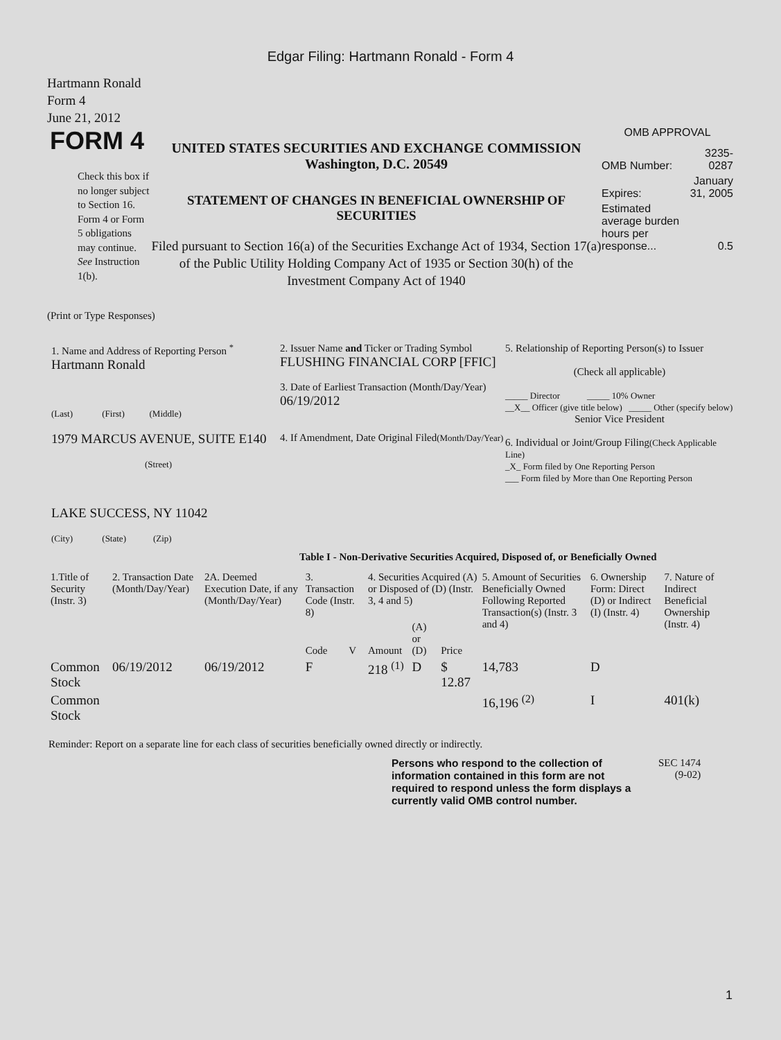Edgar Filing: Hartmann Ronald - Form 4
Hartmann Ronald
Form 4
June 21, 2012
FORM 4
Check this box if no longer subject to Section 16. Form 4 or Form 5 obligations may continue. See Instruction 1(b).
UNITED STATES SECURITIES AND EXCHANGE COMMISSION
Washington, D.C. 20549
STATEMENT OF CHANGES IN BENEFICIAL OWNERSHIP OF SECURITIES
Filed pursuant to Section 16(a) of the Securities Exchange Act of 1934, Section 17(a) of the Public Utility Holding Company Act of 1935 or Section 30(h) of the Investment Company Act of 1940
OMB APPROVAL
| OMB Number: | 3235-0287 |
| Expires: | January 31, 2005 |
| Estimated average burden hours per response... | 0.5 |
(Print or Type Responses)
1. Name and Address of Reporting Person <sup>*</sup>
Hartmann Ronald
(Last) (First) (Middle)
1979 MARCUS AVENUE, SUITE E140
(Street)
LAKE SUCCESS, NY 11042
(City) (State) (Zip)
2. Issuer Name and Ticker or Trading Symbol
FLUSHING FINANCIAL CORP [FFIC]
3. Date of Earliest Transaction (Month/Day/Year)
06/19/2012
4. If Amendment, Date Original Filed(Month/Day/Year)
5. Relationship of Reporting Person(s) to Issuer
(Check all applicable)
_____ Director _____ 10% Owner
__X__ Officer (give title below) _____ Other (specify below)
Senior Vice President
6. Individual or Joint/Group Filing(Check Applicable Line)
_X_ Form filed by One Reporting Person
___ Form filed by More than One Reporting Person
Table I - Non-Derivative Securities Acquired, Disposed of, or Beneficially Owned
| 1.Title of Security (Instr. 3) | 2. Transaction Date (Month/Day/Year) | 2A. Deemed Execution Date, if any (Month/Day/Year) | 3. Transaction Code (Instr. 8) | | 4. Securities Acquired (A) or Disposed of (D) (Instr. 3, 4 and 5) | | | 5. Amount of Securities Beneficially Owned Following Reported Transaction(s) (Instr. 3 and 4) | 6. Ownership Form: Direct (D) or Indirect (I) (Instr. 4) | 7. Nature of Indirect Beneficial Ownership (Instr. 4) |
| --- | --- | --- | --- | --- | --- | --- | --- | --- | --- | --- |
| | | | Code | V | Amount | (A) or (D) | Price | | | |
| Common Stock | 06/19/2012 | 06/19/2012 | F | | 218 <sup>(1)</sup> | D | $ 12.87 | 14,783 | D | |
| Common Stock | | | | | | | | 16,196 <sup>(2)</sup> | I | 401(k) |
Reminder: Report on a separate line for each class of securities beneficially owned directly or indirectly.
Persons who respond to the collection of information contained in this form are not required to respond unless the form displays a currently valid OMB control number.
SEC 1474
(9-02)
1